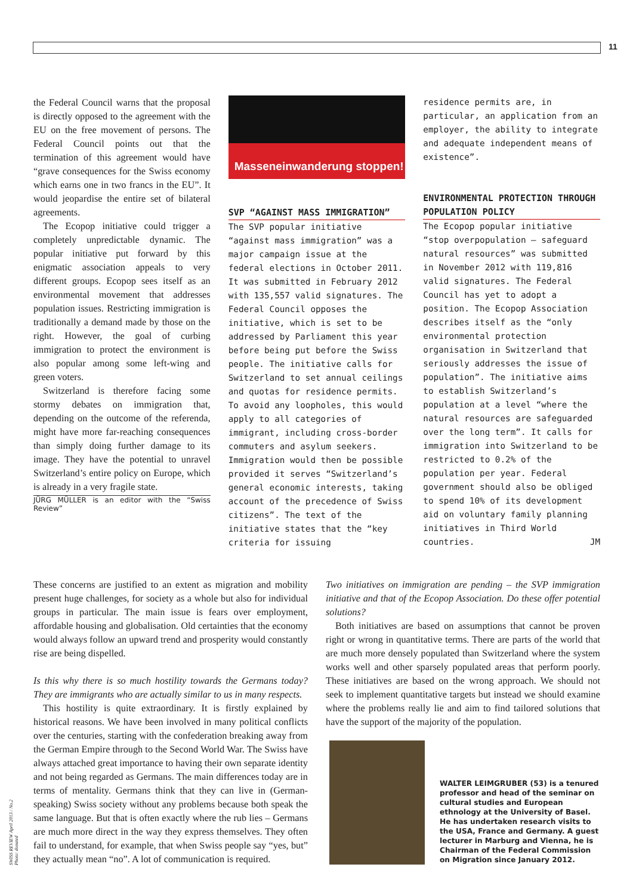11
the Federal Council warns that the proposal is directly opposed to the agreement with the EU on the free movement of persons. The Federal Council points out that the termination of this agreement would have “grave consequences for the Swiss economy which earns one in two francs in the EU”. It would jeopardise the entire set of bilateral agreements.
The Ecopop initiative could trigger a completely unpredictable dynamic. The popular initiative put forward by this enigmatic association appeals to very different groups. Ecopop sees itself as an environmental movement that addresses population issues. Restricting immigration is traditionally a demand made by those on the right. However, the goal of curbing immigration to protect the environment is also popular among some left-wing and green voters.
Switzerland is therefore facing some stormy debates on immigration that, depending on the outcome of the referenda, might have more far-reaching consequences than simply doing further damage to its image. They have the potential to unravel Switzerland’s entire policy on Europe, which is already in a very fragile state.
JÜRG MÜLLER is an editor with the “Swiss Review”
Masseneinwanderung stoppen!
SVP “AGAINST MASS IMMIGRATION”
The SVP popular initiative “against mass immigration” was a major campaign issue at the federal elections in October 2011. It was submitted in February 2012 with 135,557 valid signatures. The Federal Council opposes the initiative, which is set to be addressed by Parliament this year before being put before the Swiss people. The initiative calls for Switzerland to set annual ceilings and quotas for residence permits. To avoid any loopholes, this would apply to all categories of immigrant, including cross-border commuters and asylum seekers. Immigration would then be possible provided it serves “Switzerland’s general economic interests, taking account of the precedence of Swiss citizens”. The text of the initiative states that the “key criteria for issuing
residence permits are, in particular, an application from an employer, the ability to integrate and adequate independent means of existence”.
ENVIRONMENTAL PROTECTION THROUGH POPULATION POLICY
The Ecopop popular initiative “stop overpopulation – safeguard natural resources” was submitted in November 2012 with 119,816 valid signatures. The Federal Council has yet to adopt a position. The Ecopop Association describes itself as the “only environmental protection organisation in Switzerland that seriously addresses the issue of population”. The initiative aims to establish Switzerland’s population at a level “where the natural resources are safeguarded over the long term”. It calls for immigration into Switzerland to be restricted to 0.2% of the population per year. Federal government should also be obliged to spend 10% of its development aid on voluntary family planning initiatives in Third World countries. JM
These concerns are justified to an extent as migration and mobility present huge challenges, for society as a whole but also for individual groups in particular. The main issue is fears over employment, affordable housing and globalisation. Old certainties that the economy would always follow an upward trend and prosperity would constantly rise are being dispelled.
Is this why there is so much hostility towards the Germans today? They are immigrants who are actually similar to us in many respects.
This hostility is quite extraordinary. It is firstly explained by historical reasons. We have been involved in many political conflicts over the centuries, starting with the confederation breaking away from the German Empire through to the Second World War. The Swiss have always attached great importance to having their own separate identity and not being regarded as Germans. The main differences today are in terms of mentality. Germans think that they can live in (German-speaking) Swiss society without any problems because both speak the same language. But that is often exactly where the rub lies – Germans are much more direct in the way they express themselves. They often fail to understand, for example, that when Swiss people say “yes, but” they actually mean “no”. A lot of communication is required.
Two initiatives on immigration are pending – the SVP immigration initiative and that of the Ecopop Association. Do these offer potential solutions?
Both initiatives are based on assumptions that cannot be proven right or wrong in quantitative terms. There are parts of the world that are much more densely populated than Switzerland where the system works well and other sparsely populated areas that perform poorly. These initiatives are based on the wrong approach. We should not seek to implement quantitative targets but instead we should examine where the problems really lie and aim to find tailored solutions that have the support of the majority of the population.
WALTER LEIMGRUBER (53) is a tenured professor and head of the seminar on cultural studies and European ethnology at the University of Basel. He has undertaken research visits to the USA, France and Germany. A guest lecturer in Marburg and Vienna, he is Chairman of the Federal Commission on Migration since January 2012.
SWISS REVIEW April 2013 / No.2
Photo: donated